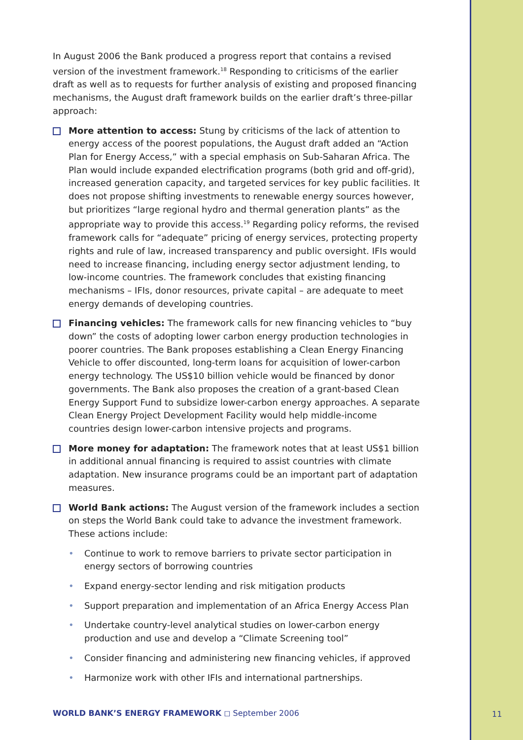In August 2006 the Bank produced a progress report that contains a revised version of the investment framework.<sup>18</sup> Responding to criticisms of the earlier draft as well as to requests for further analysis of existing and proposed financing mechanisms, the August draft framework builds on the earlier draft’s three-pillar approach:
More attention to access: Stung by criticisms of the lack of attention to energy access of the poorest populations, the August draft added an “Action Plan for Energy Access,” with a special emphasis on Sub-Saharan Africa. The Plan would include expanded electrification programs (both grid and off-grid), increased generation capacity, and targeted services for key public facilities. It does not propose shifting investments to renewable energy sources however, but prioritizes “large regional hydro and thermal generation plants” as the appropriate way to provide this access.<sup>19</sup> Regarding policy reforms, the revised framework calls for “adequate” pricing of energy services, protecting property rights and rule of law, increased transparency and public oversight. IFIs would need to increase financing, including energy sector adjustment lending, to low-income countries. The framework concludes that existing financing mechanisms – IFIs, donor resources, private capital – are adequate to meet energy demands of developing countries.
Financing vehicles: The framework calls for new financing vehicles to “buy down” the costs of adopting lower carbon energy production technologies in poorer countries. The Bank proposes establishing a Clean Energy Financing Vehicle to offer discounted, long-term loans for acquisition of lower-carbon energy technology. The US$10 billion vehicle would be financed by donor governments. The Bank also proposes the creation of a grant-based Clean Energy Support Fund to subsidize lower-carbon energy approaches. A separate Clean Energy Project Development Facility would help middle-income countries design lower-carbon intensive projects and programs.
More money for adaptation: The framework notes that at least US$1 billion in additional annual financing is required to assist countries with climate adaptation. New insurance programs could be an important part of adaptation measures.
World Bank actions: The August version of the framework includes a section on steps the World Bank could take to advance the investment framework. These actions include:
• Continue to work to remove barriers to private sector participation in energy sectors of borrowing countries
• Expand energy-sector lending and risk mitigation products
• Support preparation and implementation of an Africa Energy Access Plan
• Undertake country-level analytical studies on lower-carbon energy production and use and develop a “Climate Screening tool”
• Consider financing and administering new financing vehicles, if approved
• Harmonize work with other IFIs and international partnerships.
WORLD BANK’S ENERGY FRAMEWORK ◻ September 2006
11